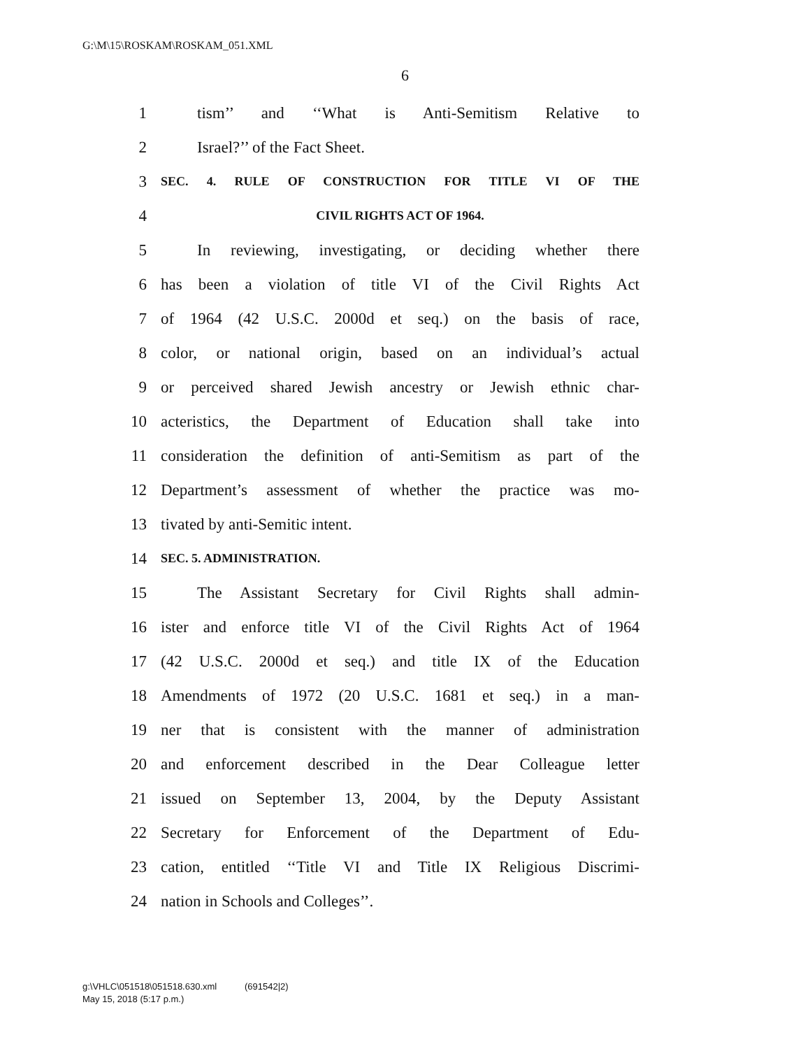G:\M\15\ROSKAM\ROSKAM_051.XML
6
1 tism’’ and ‘‘What is Anti-Semitism Relative to
2 Israel?’’ of the Fact Sheet.
3 SEC. 4. RULE OF CONSTRUCTION FOR TITLE VI OF THE
4 CIVIL RIGHTS ACT OF 1964.
5 In reviewing, investigating, or deciding whether there
6 has been a violation of title VI of the Civil Rights Act
7 of 1964 (42 U.S.C. 2000d et seq.) on the basis of race,
8 color, or national origin, based on an individual’s actual
9 or perceived shared Jewish ancestry or Jewish ethnic char-
10 acteristics, the Department of Education shall take into
11 consideration the definition of anti-Semitism as part of the
12 Department’s assessment of whether the practice was mo-
13 tivated by anti-Semitic intent.
14 SEC. 5. ADMINISTRATION.
15 The Assistant Secretary for Civil Rights shall admin-
16 ister and enforce title VI of the Civil Rights Act of 1964
17 (42 U.S.C. 2000d et seq.) and title IX of the Education
18 Amendments of 1972 (20 U.S.C. 1681 et seq.) in a man-
19 ner that is consistent with the manner of administration
20 and enforcement described in the Dear Colleague letter
21 issued on September 13, 2004, by the Deputy Assistant
22 Secretary for Enforcement of the Department of Edu-
23 cation, entitled ‘‘Title VI and Title IX Religious Discrimi-
24 nation in Schools and Colleges’’.
g:\VHLC\051518\051518.630.xml (691542|2)
May 15, 2018 (5:17 p.m.)